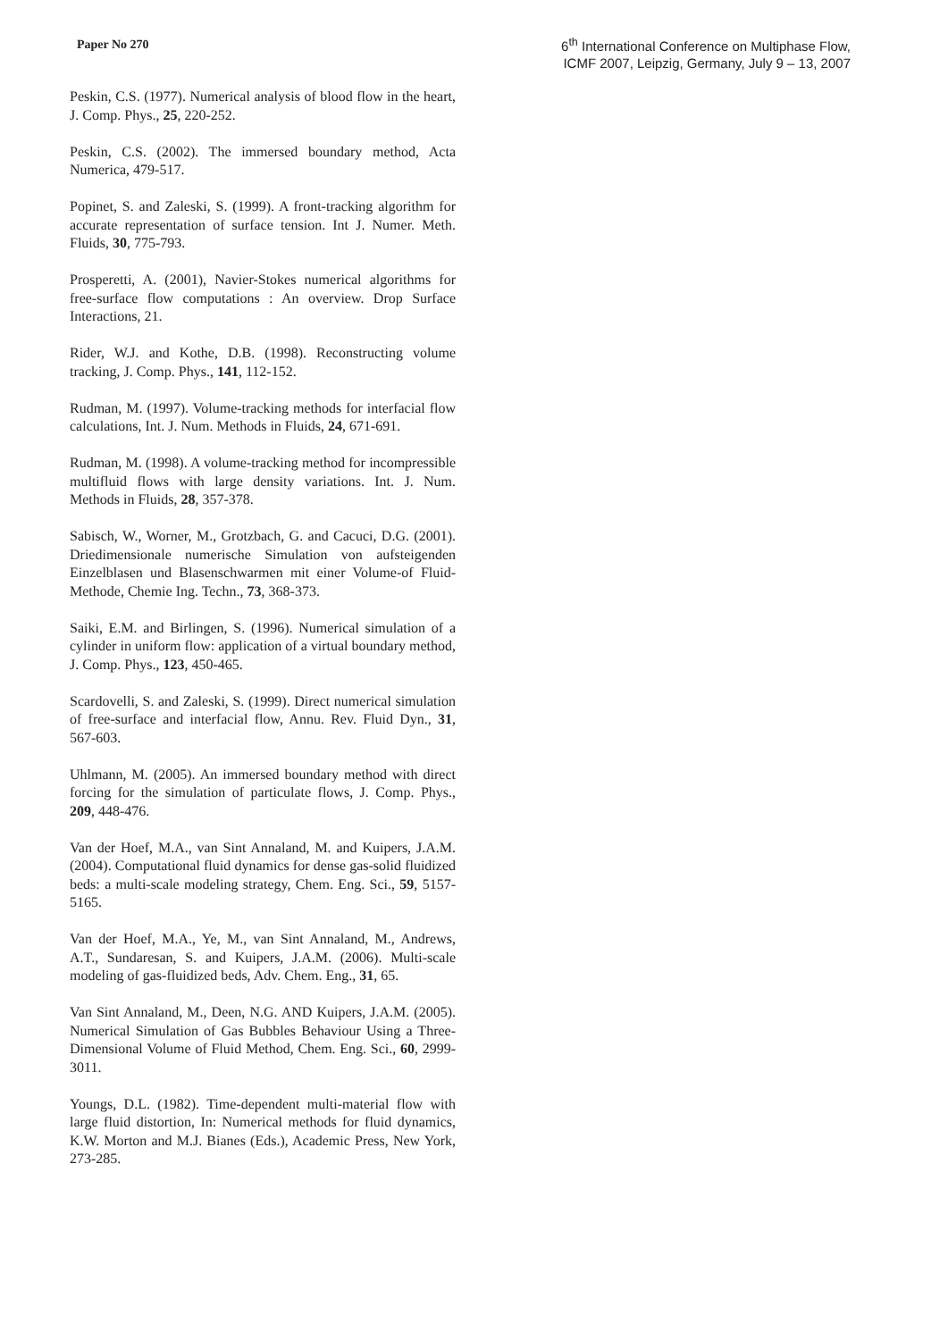Paper No 270
6<sup>th</sup> International Conference on Multiphase Flow,
ICMF 2007, Leipzig, Germany, July 9 – 13, 2007
Peskin, C.S. (1977). Numerical analysis of blood flow in the heart, J. Comp. Phys., 25, 220-252.
Peskin, C.S. (2002). The immersed boundary method, Acta Numerica, 479-517.
Popinet, S. and Zaleski, S. (1999). A front-tracking algorithm for accurate representation of surface tension. Int J. Numer. Meth. Fluids, 30, 775-793.
Prosperetti, A. (2001), Navier-Stokes numerical algorithms for free-surface flow computations : An overview. Drop Surface Interactions, 21.
Rider, W.J. and Kothe, D.B. (1998). Reconstructing volume tracking, J. Comp. Phys., 141, 112-152.
Rudman, M. (1997). Volume-tracking methods for interfacial flow calculations, Int. J. Num. Methods in Fluids, 24, 671-691.
Rudman, M. (1998). A volume-tracking method for incompressible multifluid flows with large density variations. Int. J. Num. Methods in Fluids, 28, 357-378.
Sabisch, W., Worner, M., Grotzbach, G. and Cacuci, D.G. (2001). Driedimensionale numerische Simulation von aufsteigenden Einzelblasen und Blasenschwarmen mit einer Volume-of Fluid-Methode, Chemie Ing. Techn., 73, 368-373.
Saiki, E.M. and Birlingen, S. (1996). Numerical simulation of a cylinder in uniform flow: application of a virtual boundary method, J. Comp. Phys., 123, 450-465.
Scardovelli, S. and Zaleski, S. (1999). Direct numerical simulation of free-surface and interfacial flow, Annu. Rev. Fluid Dyn., 31, 567-603.
Uhlmann, M. (2005). An immersed boundary method with direct forcing for the simulation of particulate flows, J. Comp. Phys., 209, 448-476.
Van der Hoef, M.A., van Sint Annaland, M. and Kuipers, J.A.M. (2004). Computational fluid dynamics for dense gas-solid fluidized beds: a multi-scale modeling strategy, Chem. Eng. Sci., 59, 5157-5165.
Van der Hoef, M.A., Ye, M., van Sint Annaland, M., Andrews, A.T., Sundaresan, S. and Kuipers, J.A.M. (2006). Multi-scale modeling of gas-fluidized beds, Adv. Chem. Eng., 31, 65.
Van Sint Annaland, M., Deen, N.G. AND Kuipers, J.A.M. (2005). Numerical Simulation of Gas Bubbles Behaviour Using a Three-Dimensional Volume of Fluid Method, Chem. Eng. Sci., 60, 2999-3011.
Youngs, D.L. (1982). Time-dependent multi-material flow with large fluid distortion, In: Numerical methods for fluid dynamics, K.W. Morton and M.J. Bianes (Eds.), Academic Press, New York, 273-285.